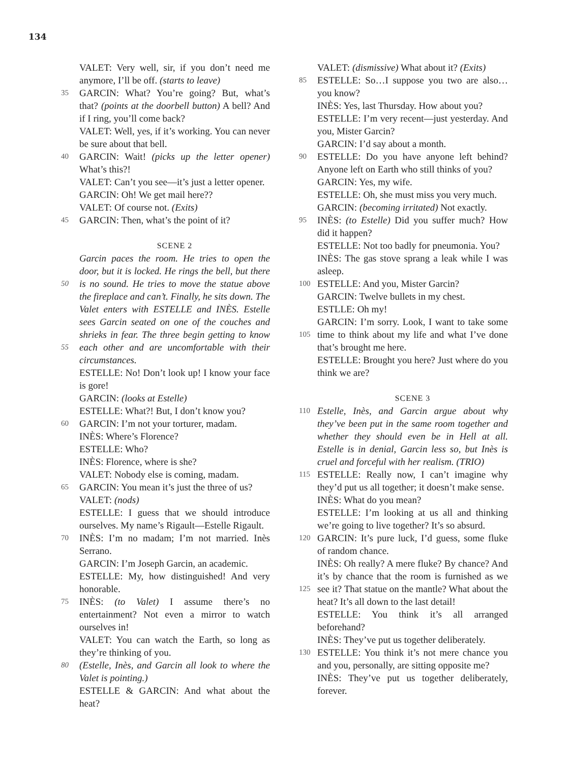134
VALET: Very well, sir, if you don’t need me anymore, I’ll be off. (starts to leave)
35 GARCIN: What? You’re going? But, what’s that? (points at the doorbell button) A bell? And if I ring, you’ll come back?
VALET: Well, yes, if it’s working. You can never be sure about that bell.
40 GARCIN: Wait! (picks up the letter opener) What’s this?!
VALET: Can’t you see—it’s just a letter opener.
GARCIN: Oh! We get mail here??
VALET: Of course not. (Exits)
45 GARCIN: Then, what’s the point of it?
SCENE 2
Garcin paces the room. He tries to open the door, but it is locked. He rings the bell, but there is 50 no sound. He tries to move the statue above the fireplace and can’t. Finally, he sits down. The Valet enters with ESTELLE and INÈS. Estelle sees Garcin seated on one of the couches and shrieks in fear. The three begin getting to know each other 55 and are uncomfortable with their circumstances.
ESTELLE: No! Don’t look up! I know your face is gore!
GARCIN: (looks at Estelle)
ESTELLE: What?! But, I don’t know you?
60 GARCIN: I’m not your torturer, madam.
INÈS: Where’s Florence?
ESTELLE: Who?
INÈS: Florence, where is she?
VALET: Nobody else is coming, madam.
65 GARCIN: You mean it’s just the three of us?
VALET: (nods)
ESTELLE: I guess that we should introduce ourselves. My name’s Rigault—Estelle Rigault.
INÈS: I’m no madam; I’m not married. Inès 70 Serrano.
GARCIN: I’m Joseph Garcin, an academic.
ESTELLE: My, how distinguished! And very honorable.
INÈS: (to Valet) I assume there’s no 75 entertainment? Not even a mirror to watch ourselves in!
VALET: You can watch the Earth, so long as they’re thinking of you.
(Estelle, Inès, and Garcin all look to where the 80 Valet is pointing.)
ESTELLE & GARCIN: And what about the heat?
VALET: (dismissive) What about it? (Exits)
ESTELLE: So…I suppose you two are also… 85 you know?
INÈS: Yes, last Thursday. How about you?
ESTELLE: I’m very recent—just yesterday. And you, Mister Garcin?
GARCIN: I’d say about a month.
90 ESTELLE: Do you have anyone left behind? Anyone left on Earth who still thinks of you?
GARCIN: Yes, my wife.
ESTELLE: Oh, she must miss you very much.
GARCIN: (becoming irritated) Not exactly.
95 INÈS: (to Estelle) Did you suffer much? How did it happen?
ESTELLE: Not too badly for pneumonia. You?
INÈS: The gas stove sprang a leak while I was asleep.
100 ESTELLE: And you, Mister Garcin?
GARCIN: Twelve bullets in my chest.
ESTLLE: Oh my!
GARCIN: I’m sorry. Look, I want to take some time to think about my life and what I’ve done 105 that’s brought me here.
ESTELLE: Brought you here? Just where do you think we are?
SCENE 3
110 Estelle, Inès, and Garcin argue about why they’ve been put in the same room together and whether they should even be in Hell at all. Estelle is in denial, Garcin less so, but Inès is cruel and forceful with her realism. (TRIO)
115 ESTELLE: Really now, I can’t imagine why they’d put us all together; it doesn’t make sense.
INÈS: What do you mean?
ESTELLE: I’m looking at us all and thinking we’re going to live together? It’s so absurd.
120 GARCIN: It’s pure luck, I’d guess, some fluke of random chance.
INÈS: Oh really? A mere fluke? By chance? And it’s by chance that the room is furnished as we see it? That statue on the mantle? What 125 about the heat? It’s all down to the last detail!
ESTELLE: You think it’s all arranged beforehand?
INÈS: They’ve put us together deliberately.
ESTELLE: You think it’s not mere chance you 130 and you, personally, are sitting opposite me?
INÈS: They’ve put us together deliberately, forever.